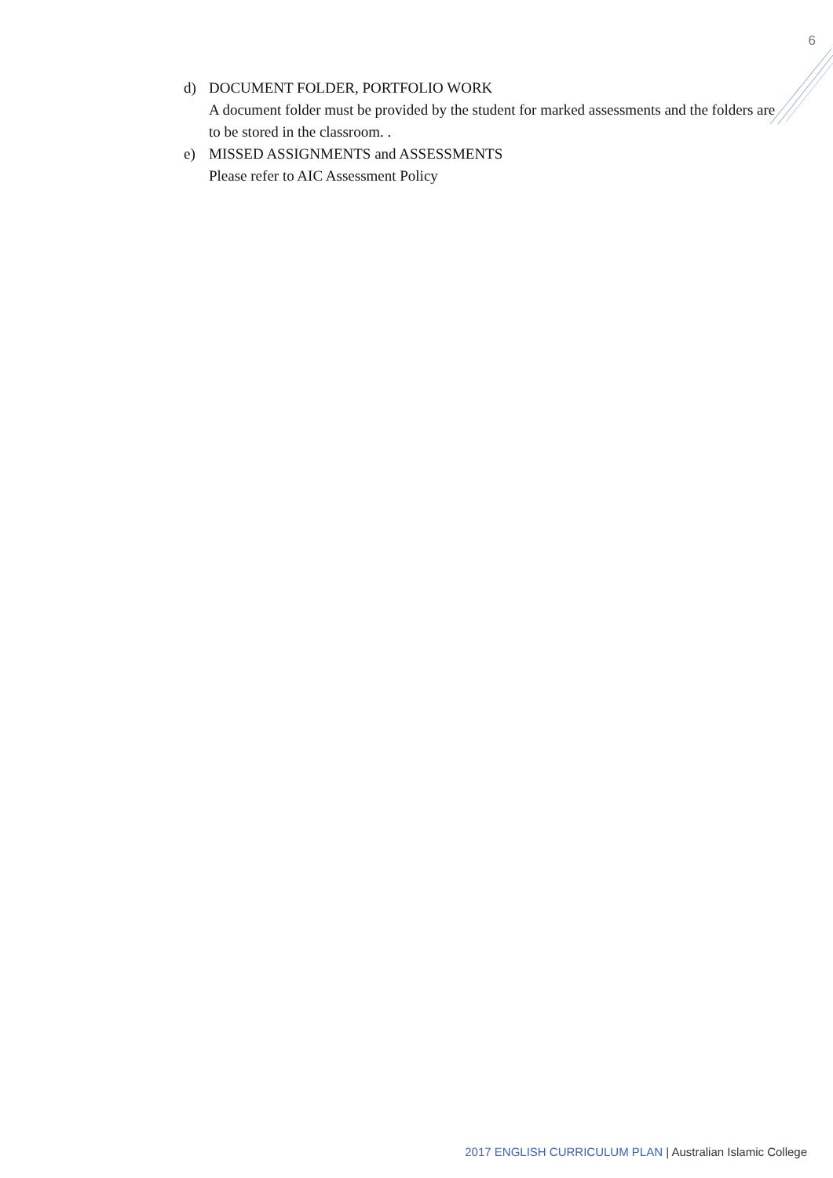6
d) DOCUMENT FOLDER, PORTFOLIO WORK
A document folder must be provided by the student for marked assessments and the folders are to be stored in the classroom. .
e) MISSED ASSIGNMENTS and ASSESSMENTS
Please refer to AIC Assessment Policy
2017 ENGLISH CURRICULUM PLAN | Australian Islamic College